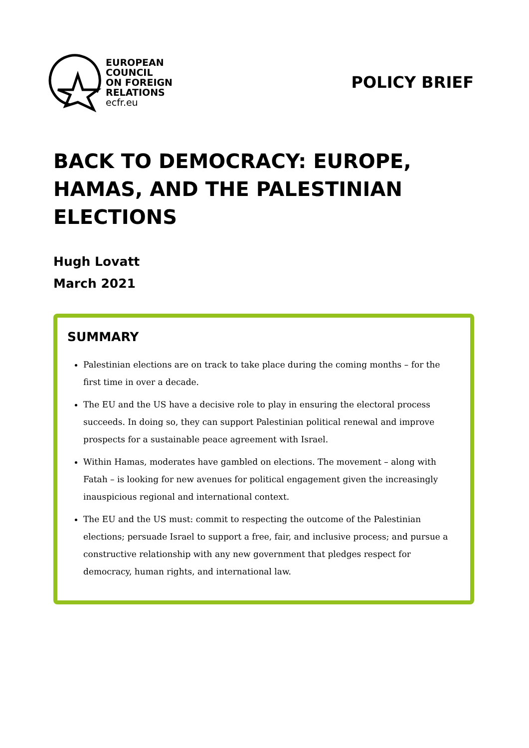EUROPEAN
COUNCIL
ON FOREIGN
RELATIONS
ecfr.eu
POLICY BRIEF
BACK TO DEMOCRACY: EUROPE, HAMAS, AND THE PALESTINIAN ELECTIONS
Hugh Lovatt
March 2021
SUMMARY
Palestinian elections are on track to take place during the coming months – for the first time in over a decade.
The EU and the US have a decisive role to play in ensuring the electoral process succeeds. In doing so, they can support Palestinian political renewal and improve prospects for a sustainable peace agreement with Israel.
Within Hamas, moderates have gambled on elections. The movement – along with Fatah – is looking for new avenues for political engagement given the increasingly inauspicious regional and international context.
The EU and the US must: commit to respecting the outcome of the Palestinian elections; persuade Israel to support a free, fair, and inclusive process; and pursue a constructive relationship with any new government that pledges respect for democracy, human rights, and international law.